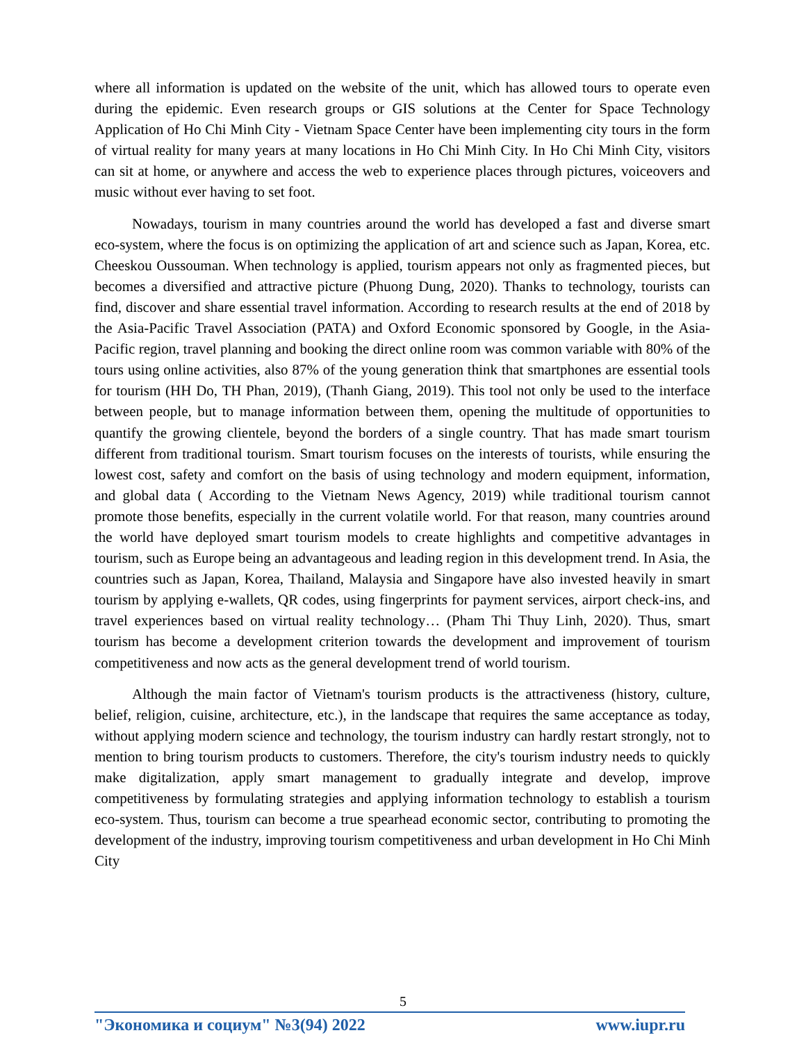where all information is updated on the website of the unit, which has allowed tours to operate even during the epidemic. Even research groups or GIS solutions at the Center for Space Technology Application of Ho Chi Minh City - Vietnam Space Center have been implementing city tours in the form of virtual reality for many years at many locations in Ho Chi Minh City. In Ho Chi Minh City, visitors can sit at home, or anywhere and access the web to experience places through pictures, voiceovers and music without ever having to set foot.
Nowadays, tourism in many countries around the world has developed a fast and diverse smart eco-system, where the focus is on optimizing the application of art and science such as Japan, Korea, etc. Cheeskou Oussouman. When technology is applied, tourism appears not only as fragmented pieces, but becomes a diversified and attractive picture (Phuong Dung, 2020). Thanks to technology, tourists can find, discover and share essential travel information. According to research results at the end of 2018 by the Asia-Pacific Travel Association (PATA) and Oxford Economic sponsored by Google, in the Asia-Pacific region, travel planning and booking the direct online room was common variable with 80% of the tours using online activities, also 87% of the young generation think that smartphones are essential tools for tourism (HH Do, TH Phan, 2019), (Thanh Giang, 2019). This tool not only be used to the interface between people, but to manage information between them, opening the multitude of opportunities to quantify the growing clientele, beyond the borders of a single country. That has made smart tourism different from traditional tourism. Smart tourism focuses on the interests of tourists, while ensuring the lowest cost, safety and comfort on the basis of using technology and modern equipment, information, and global data ( According to the Vietnam News Agency, 2019) while traditional tourism cannot promote those benefits, especially in the current volatile world. For that reason, many countries around the world have deployed smart tourism models to create highlights and competitive advantages in tourism, such as Europe being an advantageous and leading region in this development trend. In Asia, the countries such as Japan, Korea, Thailand, Malaysia and Singapore have also invested heavily in smart tourism by applying e-wallets, QR codes, using fingerprints for payment services, airport check-ins, and travel experiences based on virtual reality technology… (Pham Thi Thuy Linh, 2020). Thus, smart tourism has become a development criterion towards the development and improvement of tourism competitiveness and now acts as the general development trend of world tourism.
Although the main factor of Vietnam's tourism products is the attractiveness (history, culture, belief, religion, cuisine, architecture, etc.), in the landscape that requires the same acceptance as today, without applying modern science and technology, the tourism industry can hardly restart strongly, not to mention to bring tourism products to customers. Therefore, the city's tourism industry needs to quickly make digitalization, apply smart management to gradually integrate and develop, improve competitiveness by formulating strategies and applying information technology to establish a tourism eco-system. Thus, tourism can become a true spearhead economic sector, contributing to promoting the development of the industry, improving tourism competitiveness and urban development in Ho Chi Minh City
5
"Экономика и социум" №3(94) 2022 www.iupr.ru